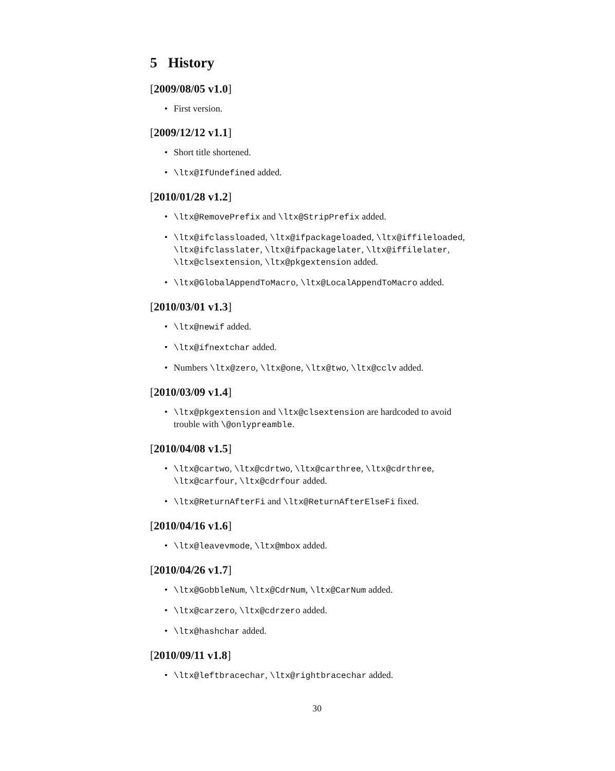5 History
[2009/08/05 v1.0]
• First version.
[2009/12/12 v1.1]
• Short title shortened.
• \ltx@IfUndefined added.
[2010/01/28 v1.2]
• \ltx@RemovePrefix and \ltx@StripPrefix added.
• \ltx@ifclassloaded, \ltx@ifpackageloaded, \ltx@iffileloaded, \ltx@ifclasslater, \ltx@ifpackagelater, \ltx@iffilelater, \ltx@clsextension, \ltx@pkgextension added.
• \ltx@GlobalAppendToMacro, \ltx@LocalAppendToMacro added.
[2010/03/01 v1.3]
• \ltx@newif added.
• \ltx@ifnextchar added.
• Numbers \ltx@zero, \ltx@one, \ltx@two, \ltx@cclv added.
[2010/03/09 v1.4]
• \ltx@pkgextension and \ltx@clsextension are hardcoded to avoid trouble with \@onlypreamble.
[2010/04/08 v1.5]
• \ltx@cartwo, \ltx@cdrtwo, \ltx@carthree, \ltx@cdrthree, \ltx@carfour, \ltx@cdrfour added.
• \ltx@ReturnAfterFi and \ltx@ReturnAfterElseFi fixed.
[2010/04/16 v1.6]
• \ltx@leavevmode, \ltx@mbox added.
[2010/04/26 v1.7]
• \ltx@GobbleNum, \ltx@CdrNum, \ltx@CarNum added.
• \ltx@carzero, \ltx@cdrzero added.
• \ltx@hashchar added.
[2010/09/11 v1.8]
• \ltx@leftbracechar, \ltx@rightbracechar added.
30